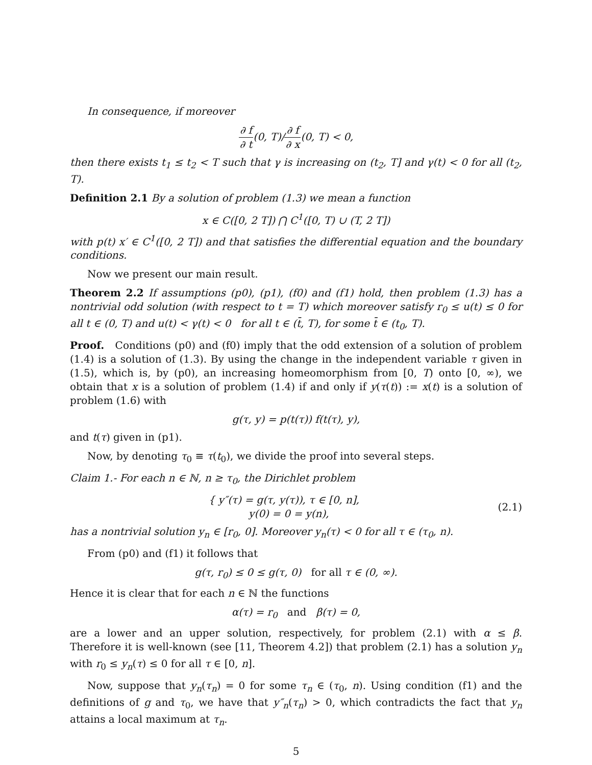In consequence, if moreover
∂ f ∂ t(0, T)/∂ f ∂ x(0, T) < 0,
then there exists t<sub>1</sub> ≤ t<sub>2</sub> < T such that γ is increasing on (t<sub>2</sub>, T] and γ(t) < 0 for all (t<sub>2</sub>, T).
Definition 2.1 By a solution of problem (1.3) we mean a function
x ∈ C([0, 2 T]) ⋂ C<sup>1</sup>([0, T) ∪ (T, 2 T])
with p(t) x′ ∈ C<sup>1</sup>([0, 2 T]) and that satisfies the differential equation and the boundary conditions.
Now we present our main result.
Theorem 2.2 If assumptions (p0), (p1), (f0) and (f1) hold, then problem (1.3) has a nontrivial odd solution (with respect to t = T) which moreover satisfy r<sub>0</sub> ≤ u(t) ≤ 0 for all t ∈ (0, T) and u(t) < γ(t) < 0 for all t ∈ (t̄, T), for some t̄ ∈ (t<sub>0</sub>, T).
Proof. Conditions (p0) and (f0) imply that the odd extension of a solution of problem (1.4) is a solution of (1.3). By using the change in the independent variable τ given in (1.5), which is, by (p0), an increasing homeomorphism from [0, T) onto [0, ∞), we obtain that x is a solution of problem (1.4) if and only if y(τ(t)) := x(t) is a solution of problem (1.6) with
g(τ, y) = p(t(τ)) f(t(τ), y),
and t(τ) given in (p1).
Now, by denoting τ<sub>0</sub> ≡ τ(t<sub>0</sub>), we divide the proof into several steps.
Claim 1.- For each n ∈ ℕ, n ≥ τ<sub>0</sub>, the Dirichlet problem
{ y″(τ) = g(τ, y(τ)), τ ∈ [0, n],
y(0) = 0 = y(n),
(2.1)
has a nontrivial solution y<sub>n</sub> ∈ [r<sub>0</sub>, 0]. Moreover y<sub>n</sub>(τ) < 0 for all τ ∈ (τ<sub>0</sub>, n).
From (p0) and (f1) it follows that
g(τ, r<sub>0</sub>) ≤ 0 ≤ g(τ, 0) for all τ ∈ (0, ∞).
Hence it is clear that for each n ∈ ℕ the functions
α(τ) = r<sub>0</sub> and β(τ) = 0,
are a lower and an upper solution, respectively, for problem (2.1) with α ≤ β. Therefore it is well-known (see [11, Theorem 4.2]) that problem (2.1) has a solution y<sub>n</sub> with r<sub>0</sub> ≤ y<sub>n</sub>(τ) ≤ 0 for all τ ∈ [0, n].
Now, suppose that y<sub>n</sub>(τ<sub>n</sub>) = 0 for some τ<sub>n</sub> ∈ (τ<sub>0</sub>, n). Using condition (f1) and the definitions of g and τ<sub>0</sub>, we have that y″<sub>n</sub>(τ<sub>n</sub>) > 0, which contradicts the fact that y<sub>n</sub> attains a local maximum at τ<sub>n</sub>.
5